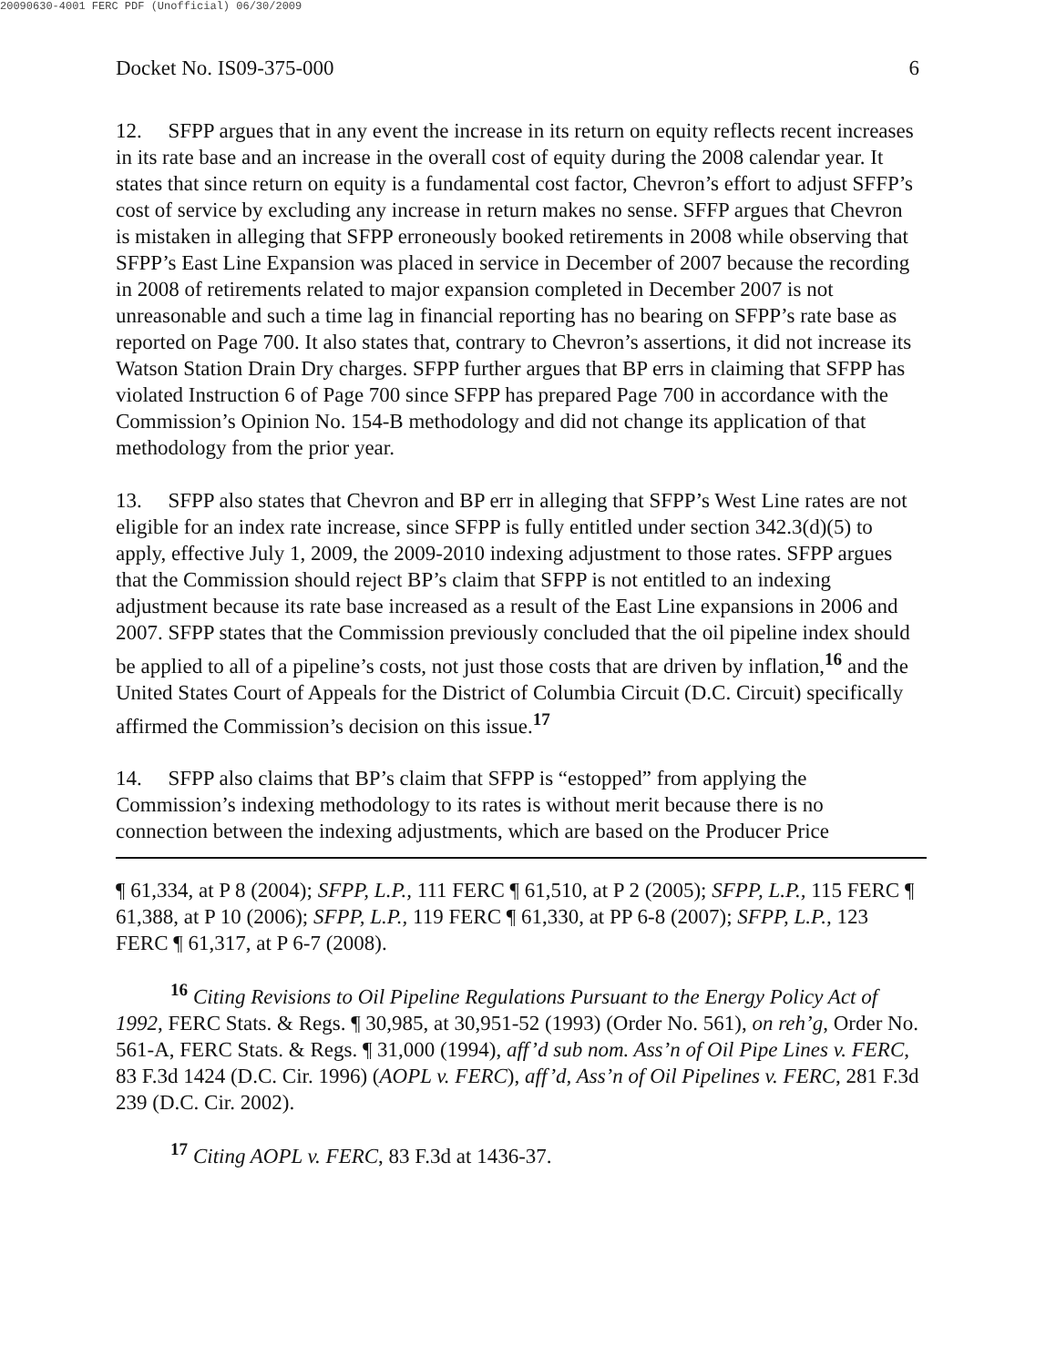20090630-4001 FERC PDF (Unofficial) 06/30/2009
Docket No. IS09-375-000 6
12. SFPP argues that in any event the increase in its return on equity reflects recent increases in its rate base and an increase in the overall cost of equity during the 2008 calendar year. It states that since return on equity is a fundamental cost factor, Chevron’s effort to adjust SFFP’s cost of service by excluding any increase in return makes no sense. SFFP argues that Chevron is mistaken in alleging that SFPP erroneously booked retirements in 2008 while observing that SFPP’s East Line Expansion was placed in service in December of 2007 because the recording in 2008 of retirements related to major expansion completed in December 2007 is not unreasonable and such a time lag in financial reporting has no bearing on SFPP’s rate base as reported on Page 700. It also states that, contrary to Chevron’s assertions, it did not increase its Watson Station Drain Dry charges. SFPP further argues that BP errs in claiming that SFPP has violated Instruction 6 of Page 700 since SFPP has prepared Page 700 in accordance with the Commission’s Opinion No. 154-B methodology and did not change its application of that methodology from the prior year.
13. SFPP also states that Chevron and BP err in alleging that SFPP’s West Line rates are not eligible for an index rate increase, since SFPP is fully entitled under section 342.3(d)(5) to apply, effective July 1, 2009, the 2009-2010 indexing adjustment to those rates. SFPP argues that the Commission should reject BP’s claim that SFPP is not entitled to an indexing adjustment because its rate base increased as a result of the East Line expansions in 2006 and 2007. SFPP states that the Commission previously concluded that the oil pipeline index should be applied to all of a pipeline’s costs, not just those costs that are driven by inflation,<sup>16</sup> and the United States Court of Appeals for the District of Columbia Circuit (D.C. Circuit) specifically affirmed the Commission’s decision on this issue.<sup>17</sup>
14. SFPP also claims that BP’s claim that SFPP is “estopped” from applying the Commission’s indexing methodology to its rates is without merit because there is no connection between the indexing adjustments, which are based on the Producer Price
¶ 61,334, at P 8 (2004); SFPP, L.P., 111 FERC ¶ 61,510, at P 2 (2005); SFPP, L.P., 115 FERC ¶ 61,388, at P 10 (2006); SFPP, L.P., 119 FERC ¶ 61,330, at PP 6-8 (2007); SFPP, L.P., 123 FERC ¶ 61,317, at P 6-7 (2008).
<sup>16</sup> Citing Revisions to Oil Pipeline Regulations Pursuant to the Energy Policy Act of 1992, FERC Stats. & Regs. ¶ 30,985, at 30,951-52 (1993) (Order No. 561), on reh’g, Order No. 561-A, FERC Stats. & Regs. ¶ 31,000 (1994), aff’d sub nom. Ass’n of Oil Pipe Lines v. FERC, 83 F.3d 1424 (D.C. Cir. 1996) (AOPL v. FERC), aff’d, Ass’n of Oil Pipelines v. FERC, 281 F.3d 239 (D.C. Cir. 2002).
<sup>17</sup> Citing AOPL v. FERC, 83 F.3d at 1436-37.